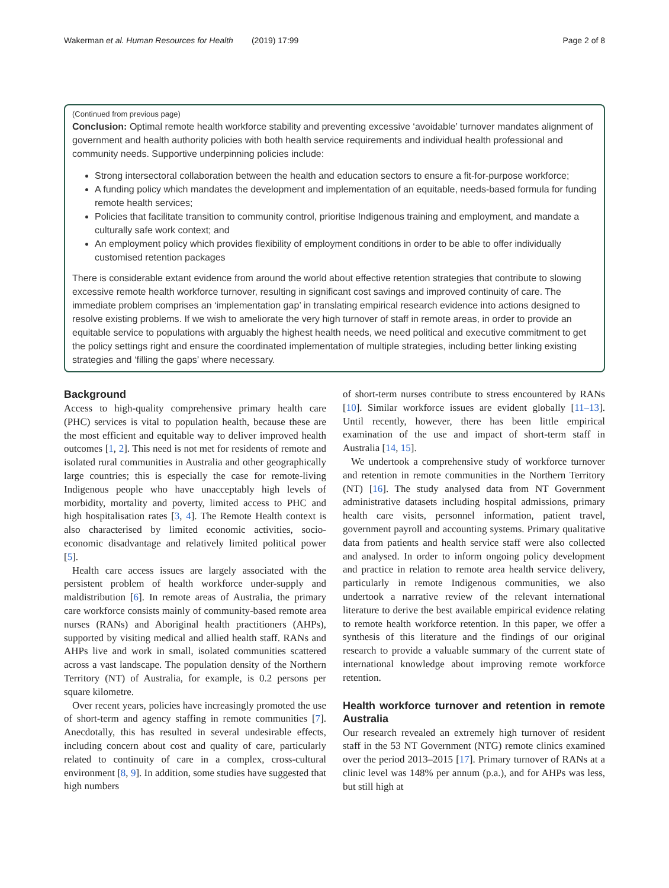Wakerman et al. Human Resources for Health (2019) 17:99 Page 2 of 8
(Continued from previous page)
Conclusion: Optimal remote health workforce stability and preventing excessive ‘avoidable’ turnover mandates alignment of government and health authority policies with both health service requirements and individual health professional and community needs. Supportive underpinning policies include:
Strong intersectoral collaboration between the health and education sectors to ensure a fit-for-purpose workforce;
A funding policy which mandates the development and implementation of an equitable, needs-based formula for funding remote health services;
Policies that facilitate transition to community control, prioritise Indigenous training and employment, and mandate a culturally safe work context; and
An employment policy which provides flexibility of employment conditions in order to be able to offer individually customised retention packages
There is considerable extant evidence from around the world about effective retention strategies that contribute to slowing excessive remote health workforce turnover, resulting in significant cost savings and improved continuity of care. The immediate problem comprises an ‘implementation gap’ in translating empirical research evidence into actions designed to resolve existing problems. If we wish to ameliorate the very high turnover of staff in remote areas, in order to provide an equitable service to populations with arguably the highest health needs, we need political and executive commitment to get the policy settings right and ensure the coordinated implementation of multiple strategies, including better linking existing strategies and ‘filling the gaps’ where necessary.
Background
Access to high-quality comprehensive primary health care (PHC) services is vital to population health, because these are the most efficient and equitable way to deliver improved health outcomes [1, 2]. This need is not met for residents of remote and isolated rural communities in Australia and other geographically large countries; this is especially the case for remote-living Indigenous people who have unacceptably high levels of morbidity, mortality and poverty, limited access to PHC and high hospitalisation rates [3, 4]. The Remote Health context is also characterised by limited economic activities, socio-economic disadvantage and relatively limited political power [5].
Health care access issues are largely associated with the persistent problem of health workforce under-supply and maldistribution [6]. In remote areas of Australia, the primary care workforce consists mainly of community-based remote area nurses (RANs) and Aboriginal health practitioners (AHPs), supported by visiting medical and allied health staff. RANs and AHPs live and work in small, isolated communities scattered across a vast landscape. The population density of the Northern Territory (NT) of Australia, for example, is 0.2 persons per square kilometre.
Over recent years, policies have increasingly promoted the use of short-term and agency staffing in remote communities [7]. Anecdotally, this has resulted in several undesirable effects, including concern about cost and quality of care, particularly related to continuity of care in a complex, cross-cultural environment [8, 9]. In addition, some studies have suggested that high numbers
of short-term nurses contribute to stress encountered by RANs [10]. Similar workforce issues are evident globally [11–13]. Until recently, however, there has been little empirical examination of the use and impact of short-term staff in Australia [14, 15].
We undertook a comprehensive study of workforce turnover and retention in remote communities in the Northern Territory (NT) [16]. The study analysed data from NT Government administrative datasets including hospital admissions, primary health care visits, personnel information, patient travel, government payroll and accounting systems. Primary qualitative data from patients and health service staff were also collected and analysed. In order to inform ongoing policy development and practice in relation to remote area health service delivery, particularly in remote Indigenous communities, we also undertook a narrative review of the relevant international literature to derive the best available empirical evidence relating to remote health workforce retention. In this paper, we offer a synthesis of this literature and the findings of our original research to provide a valuable summary of the current state of international knowledge about improving remote workforce retention.
Health workforce turnover and retention in remote Australia
Our research revealed an extremely high turnover of resident staff in the 53 NT Government (NTG) remote clinics examined over the period 2013–2015 [17]. Primary turnover of RANs at a clinic level was 148% per annum (p.a.), and for AHPs was less, but still high at